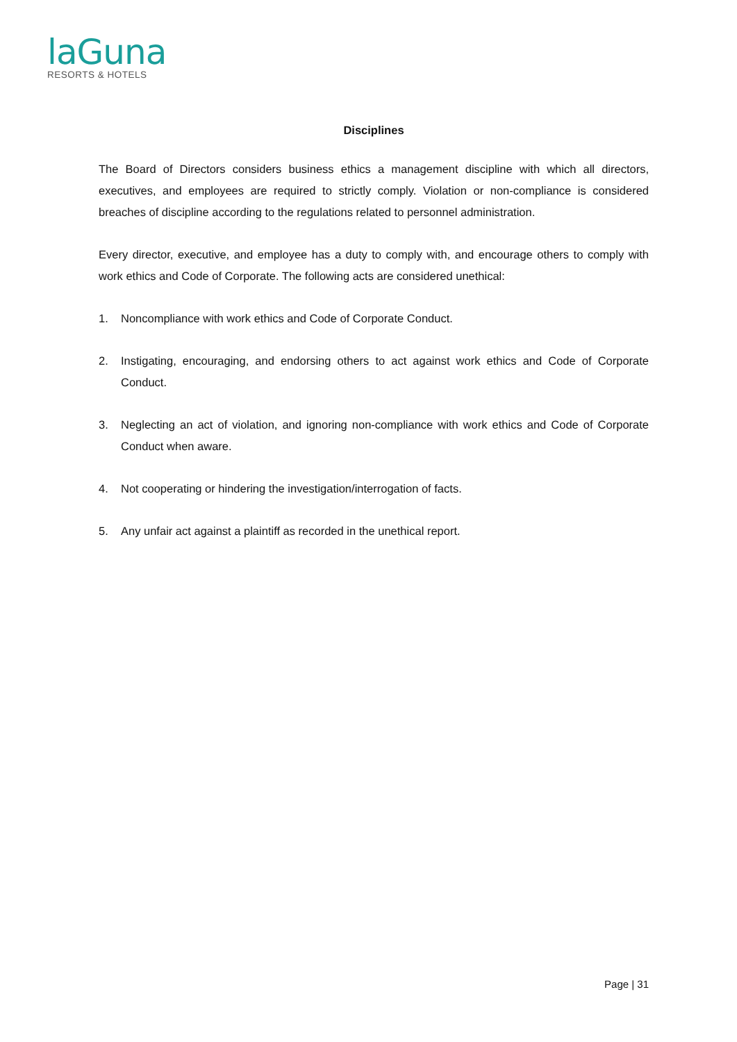laGuna
RESORTS & HOTELS
Disciplines
The Board of Directors considers business ethics a management discipline with which all directors, executives, and employees are required to strictly comply. Violation or non-compliance is considered breaches of discipline according to the regulations related to personnel administration.
Every director, executive, and employee has a duty to comply with, and encourage others to comply with work ethics and Code of Corporate. The following acts are considered unethical:
1. Noncompliance with work ethics and Code of Corporate Conduct.
2. Instigating, encouraging, and endorsing others to act against work ethics and Code of Corporate Conduct.
3. Neglecting an act of violation, and ignoring non-compliance with work ethics and Code of Corporate Conduct when aware.
4. Not cooperating or hindering the investigation/interrogation of facts.
5. Any unfair act against a plaintiff as recorded in the unethical report.
Page | 31